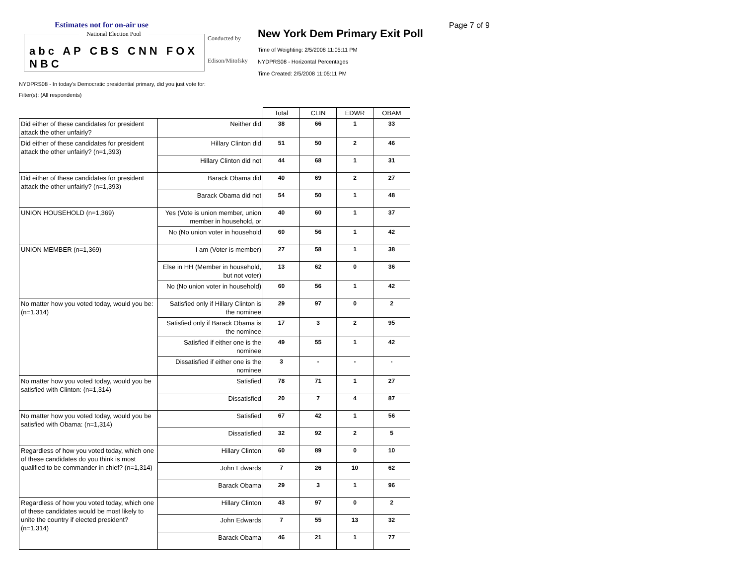Estimates not for on-air use
National Election Pool
abc AP CBS CNN FOX NBC
Conducted by
Edison/Mitofsky
New York Dem Primary Exit Poll
Time of Weighting: 2/5/2008 11:05:11 PM
NYDPRS08 - Horizontal Percentages
Time Created: 2/5/2008 11:05:11 PM
Page 7 of 9
NYDPRS08 - In today's Democratic presidential primary, did you just vote for:
Filter(s): (All respondents)
| | | Total | CLIN | EDWR | OBAM |
| Did either of these candidates for president attack the other unfairly? | Neither did | 38 | 66 | 1 | 33 |
| Did either of these candidates for president attack the other unfairly? (n=1,393) | Hillary Clinton did | 51 | 50 | 2 | 46 |
| | Hillary Clinton did not | 44 | 68 | 1 | 31 |
| Did either of these candidates for president attack the other unfairly? (n=1,393) | Barack Obama did | 40 | 69 | 2 | 27 |
| | Barack Obama did not | 54 | 50 | 1 | 48 |
| UNION HOUSEHOLD (n=1,369) | Yes (Vote is union member, union member in household, or | 40 | 60 | 1 | 37 |
| | No (No union voter in household | 60 | 56 | 1 | 42 |
| UNION MEMBER (n=1,369) | I am (Voter is member) | 27 | 58 | 1 | 38 |
| | Else in HH (Member in household, but not voter) | 13 | 62 | 0 | 36 |
| | No (No union voter in household) | 60 | 56 | 1 | 42 |
| No matter how you voted today, would you be: (n=1,314) | Satisfied only if Hillary Clinton is the nominee | 29 | 97 | 0 | 2 |
| | Satisfied only if Barack Obama is the nominee | 17 | 3 | 2 | 95 |
| | Satisfied if either one is the nominee | 49 | 55 | 1 | 42 |
| | Dissatisfied if either one is the nominee | 3 | - | - | - |
| No matter how you voted today, would you be satisfied with Clinton: (n=1,314) | Satisfied | 78 | 71 | 1 | 27 |
| | Dissatisfied | 20 | 7 | 4 | 87 |
| No matter how you voted today, would you be satisfied with Obama: (n=1,314) | Satisfied | 67 | 42 | 1 | 56 |
| | Dissatisfied | 32 | 92 | 2 | 5 |
| Regardless of how you voted today, which one of these candidates do you think is most qualified to be commander in chief? (n=1,314) | Hillary Clinton | 60 | 89 | 0 | 10 |
| | John Edwards | 7 | 26 | 10 | 62 |
| | Barack Obama | 29 | 3 | 1 | 96 |
| Regardless of how you voted today, which one of these candidates would be most likely to unite the country if elected president? (n=1,314) | Hillary Clinton | 43 | 97 | 0 | 2 |
| | John Edwards | 7 | 55 | 13 | 32 |
| | Barack Obama | 46 | 21 | 1 | 77 |